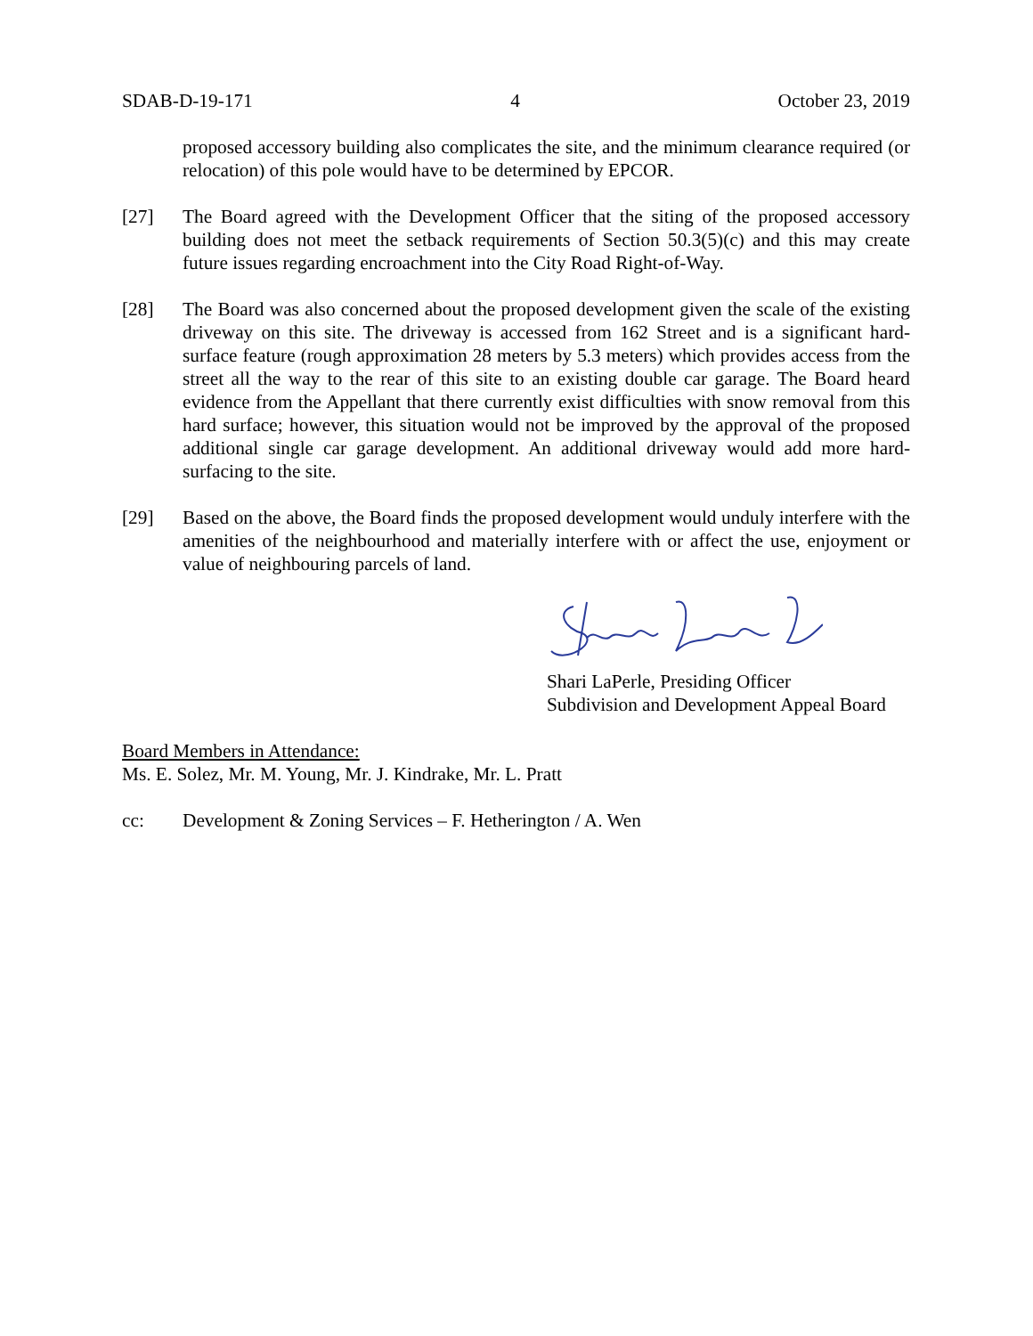SDAB-D-19-171 4 October 23, 2019
proposed accessory building also complicates the site, and the minimum clearance required (or relocation) of this pole would have to be determined by EPCOR.
[27] The Board agreed with the Development Officer that the siting of the proposed accessory building does not meet the setback requirements of Section 50.3(5)(c) and this may create future issues regarding encroachment into the City Road Right-of-Way.
[28] The Board was also concerned about the proposed development given the scale of the existing driveway on this site. The driveway is accessed from 162 Street and is a significant hard-surface feature (rough approximation 28 meters by 5.3 meters) which provides access from the street all the way to the rear of this site to an existing double car garage. The Board heard evidence from the Appellant that there currently exist difficulties with snow removal from this hard surface; however, this situation would not be improved by the approval of the proposed additional single car garage development. An additional driveway would add more hard-surfacing to the site.
[29] Based on the above, the Board finds the proposed development would unduly interfere with the amenities of the neighbourhood and materially interfere with or affect the use, enjoyment or value of neighbouring parcels of land.
Shari LaPerle, Presiding Officer
Subdivision and Development Appeal Board
Board Members in Attendance:
Ms. E. Solez, Mr. M. Young, Mr. J. Kindrake, Mr. L. Pratt
cc: Development & Zoning Services – F. Hetherington / A. Wen